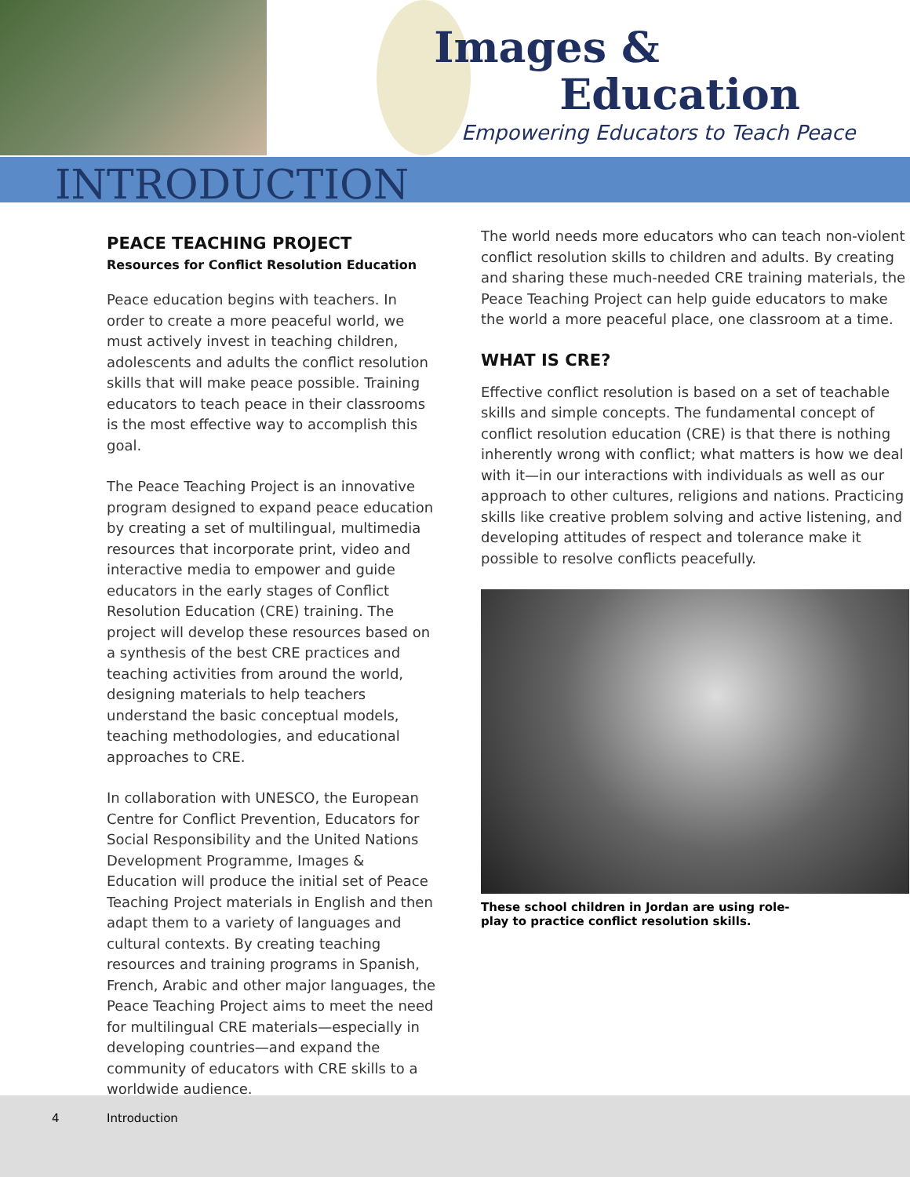Images &
Education
Empowering Educators to Teach Peace
INTRODUCTION
PEACE TEACHING PROJECT
Resources for Conflict Resolution Education
Peace education begins with teachers. In order to create a more peaceful world, we must actively invest in teaching children, adolescents and adults the conflict resolution skills that will make peace possible. Training educators to teach peace in their classrooms is the most effective way to accomplish this goal.
The Peace Teaching Project is an innovative program designed to expand peace education by creating a set of multilingual, multimedia resources that incorporate print, video and interactive media to empower and guide educators in the early stages of Conflict Resolution Education (CRE) training. The project will develop these resources based on a synthesis of the best CRE practices and teaching activities from around the world, designing materials to help teachers understand the basic conceptual models, teaching methodologies, and educational approaches to CRE.
In collaboration with UNESCO, the European Centre for Conflict Prevention, Educators for Social Responsibility and the United Nations Development Programme, Images & Education will produce the initial set of Peace Teaching Project materials in English and then adapt them to a variety of languages and cultural contexts. By creating teaching resources and training programs in Spanish, French, Arabic and other major languages, the Peace Teaching Project aims to meet the need for multilingual CRE materials—especially in developing countries—and expand the community of educators with CRE skills to a worldwide audience.
The world needs more educators who can teach non-violent conflict resolution skills to children and adults. By creating and sharing these much-needed CRE training materials, the Peace Teaching Project can help guide educators to make the world a more peaceful place, one classroom at a time.
WHAT IS CRE?
Effective conflict resolution is based on a set of teachable skills and simple concepts. The fundamental concept of conflict resolution education (CRE) is that there is nothing inherently wrong with conflict; what matters is how we deal with it—in our interactions with individuals as well as our approach to other cultures, religions and nations. Practicing skills like creative problem solving and active listening, and developing attitudes of respect and tolerance make it possible to resolve conflicts peacefully.
These school children in Jordan are using role-play to practice conflict resolution skills.
4 Introduction